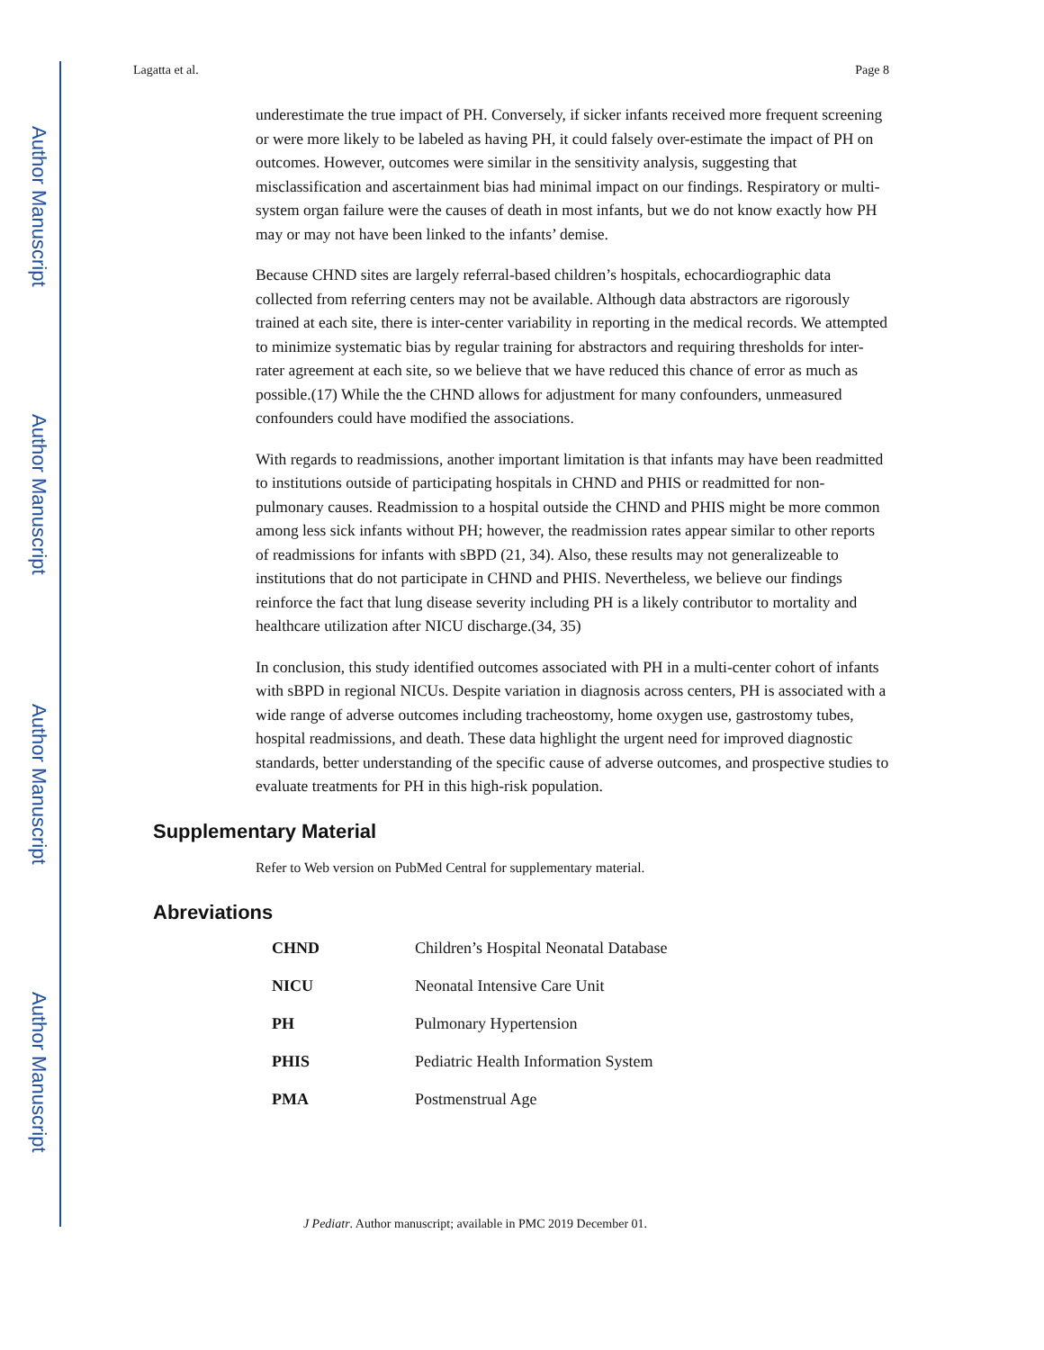Author Manuscript
Author Manuscript
Author Manuscript
Author Manuscript
Lagatta et al. Page 8
underestimate the true impact of PH. Conversely, if sicker infants received more frequent screening or were more likely to be labeled as having PH, it could falsely over-estimate the impact of PH on outcomes. However, outcomes were similar in the sensitivity analysis, suggesting that misclassification and ascertainment bias had minimal impact on our findings. Respiratory or multi-system organ failure were the causes of death in most infants, but we do not know exactly how PH may or may not have been linked to the infants’ demise.
Because CHND sites are largely referral-based children’s hospitals, echocardiographic data collected from referring centers may not be available. Although data abstractors are rigorously trained at each site, there is inter-center variability in reporting in the medical records. We attempted to minimize systematic bias by regular training for abstractors and requiring thresholds for inter-rater agreement at each site, so we believe that we have reduced this chance of error as much as possible.(17) While the the CHND allows for adjustment for many confounders, unmeasured confounders could have modified the associations.
With regards to readmissions, another important limitation is that infants may have been readmitted to institutions outside of participating hospitals in CHND and PHIS or readmitted for non-pulmonary causes. Readmission to a hospital outside the CHND and PHIS might be more common among less sick infants without PH; however, the readmission rates appear similar to other reports of readmissions for infants with sBPD (21, 34). Also, these results may not generalizeable to institutions that do not participate in CHND and PHIS. Nevertheless, we believe our findings reinforce the fact that lung disease severity including PH is a likely contributor to mortality and healthcare utilization after NICU discharge.(34, 35)
In conclusion, this study identified outcomes associated with PH in a multi-center cohort of infants with sBPD in regional NICUs. Despite variation in diagnosis across centers, PH is associated with a wide range of adverse outcomes including tracheostomy, home oxygen use, gastrostomy tubes, hospital readmissions, and death. These data highlight the urgent need for improved diagnostic standards, better understanding of the specific cause of adverse outcomes, and prospective studies to evaluate treatments for PH in this high-risk population.
Supplementary Material
Refer to Web version on PubMed Central for supplementary material.
Abreviations
| CHND | Children’s Hospital Neonatal Database |
| NICU | Neonatal Intensive Care Unit |
| PH | Pulmonary Hypertension |
| PHIS | Pediatric Health Information System |
| PMA | Postmenstrual Age |
J Pediatr. Author manuscript; available in PMC 2019 December 01.